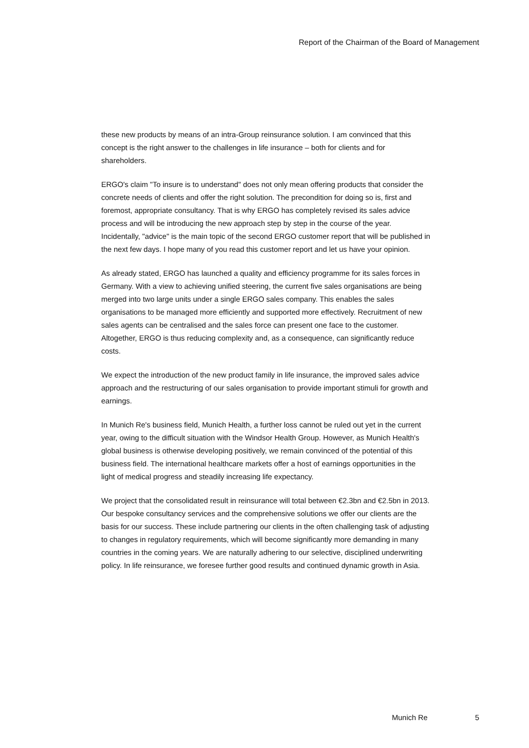Report of the Chairman of the Board of Management
these new products by means of an intra-Group reinsurance solution. I am convinced that this concept is the right answer to the challenges in life insurance – both for clients and for shareholders.
ERGO's claim "To insure is to understand" does not only mean offering products that consider the concrete needs of clients and offer the right solution. The precondition for doing so is, first and foremost, appropriate consultancy. That is why ERGO has completely revised its sales advice process and will be introducing the new approach step by step in the course of the year. Incidentally, "advice" is the main topic of the second ERGO customer report that will be published in the next few days. I hope many of you read this customer report and let us have your opinion.
As already stated, ERGO has launched a quality and efficiency programme for its sales forces in Germany. With a view to achieving unified steering, the current five sales organisations are being merged into two large units under a single ERGO sales company. This enables the sales organisations to be managed more efficiently and supported more effectively. Recruitment of new sales agents can be centralised and the sales force can present one face to the customer. Altogether, ERGO is thus reducing complexity and, as a consequence, can significantly reduce costs.
We expect the introduction of the new product family in life insurance, the improved sales advice approach and the restructuring of our sales organisation to provide important stimuli for growth and earnings.
In Munich Re's business field, Munich Health, a further loss cannot be ruled out yet in the current year, owing to the difficult situation with the Windsor Health Group. However, as Munich Health's global business is otherwise developing positively, we remain convinced of the potential of this business field. The international healthcare markets offer a host of earnings opportunities in the light of medical progress and steadily increasing life expectancy.
We project that the consolidated result in reinsurance will total between €2.3bn and €2.5bn in 2013. Our bespoke consultancy services and the comprehensive solutions we offer our clients are the basis for our success. These include partnering our clients in the often challenging task of adjusting to changes in regulatory requirements, which will become significantly more demanding in many countries in the coming years. We are naturally adhering to our selective, disciplined underwriting policy. In life reinsurance, we foresee further good results and continued dynamic growth in Asia.
Munich Re 5